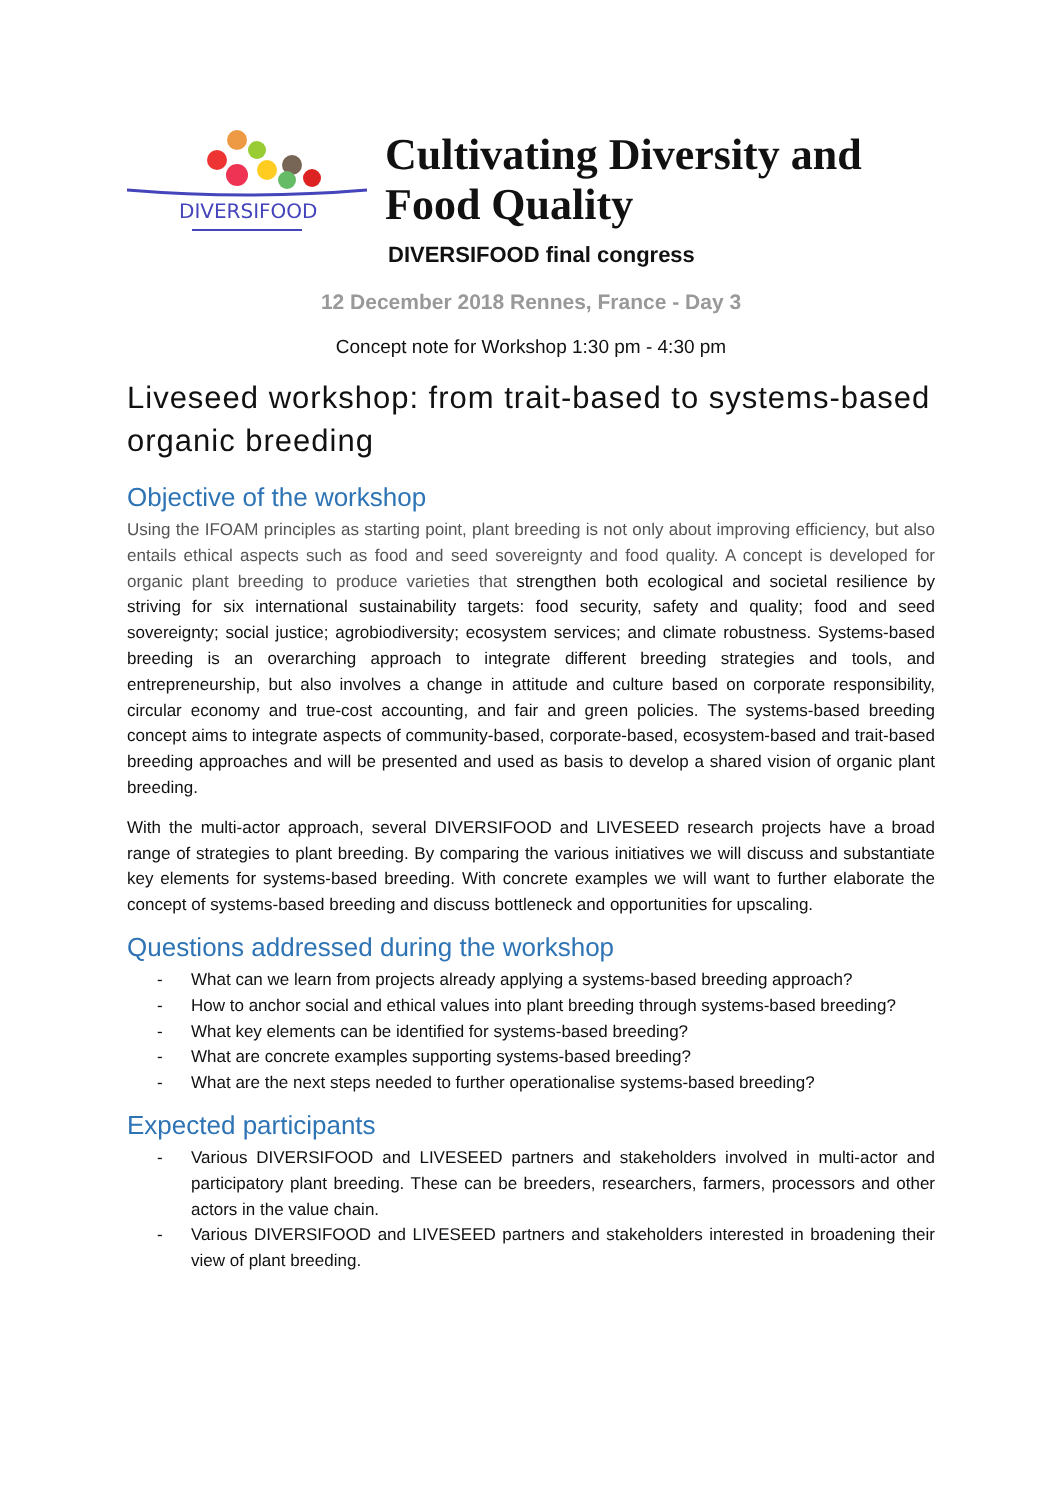DIVERSIFOOD
Cultivating Diversity and
Food Quality
DIVERSIFOOD final congress
12 December 2018 Rennes, France - Day 3
Concept note for Workshop 1:30 pm - 4:30 pm
Liveseed workshop: from trait-based to systems-based organic breeding
Objective of the workshop
Using the IFOAM principles as starting point, plant breeding is not only about improving efficiency, but also entails ethical aspects such as food and seed sovereignty and food quality. A concept is developed for organic plant breeding to produce varieties that strengthen both ecological and societal resilience by striving for six international sustainability targets: food security, safety and quality; food and seed sovereignty; social justice; agrobiodiversity; ecosystem services; and climate robustness. Systems-based breeding is an overarching approach to integrate different breeding strategies and tools, and entrepreneurship, but also involves a change in attitude and culture based on corporate responsibility, circular economy and true-cost accounting, and fair and green policies. The systems-based breeding concept aims to integrate aspects of community-based, corporate-based, ecosystem-based and trait-based breeding approaches and will be presented and used as basis to develop a shared vision of organic plant breeding.
With the multi-actor approach, several DIVERSIFOOD and LIVESEED research projects have a broad range of strategies to plant breeding. By comparing the various initiatives we will discuss and substantiate key elements for systems-based breeding. With concrete examples we will want to further elaborate the concept of systems-based breeding and discuss bottleneck and opportunities for upscaling.
Questions addressed during the workshop
- What can we learn from projects already applying a systems-based breeding approach?
- How to anchor social and ethical values into plant breeding through systems-based breeding?
- What key elements can be identified for systems-based breeding?
- What are concrete examples supporting systems-based breeding?
- What are the next steps needed to further operationalise systems-based breeding?
Expected participants
- Various DIVERSIFOOD and LIVESEED partners and stakeholders involved in multi-actor and participatory plant breeding. These can be breeders, researchers, farmers, processors and other actors in the value chain.
- Various DIVERSIFOOD and LIVESEED partners and stakeholders interested in broadening their view of plant breeding.